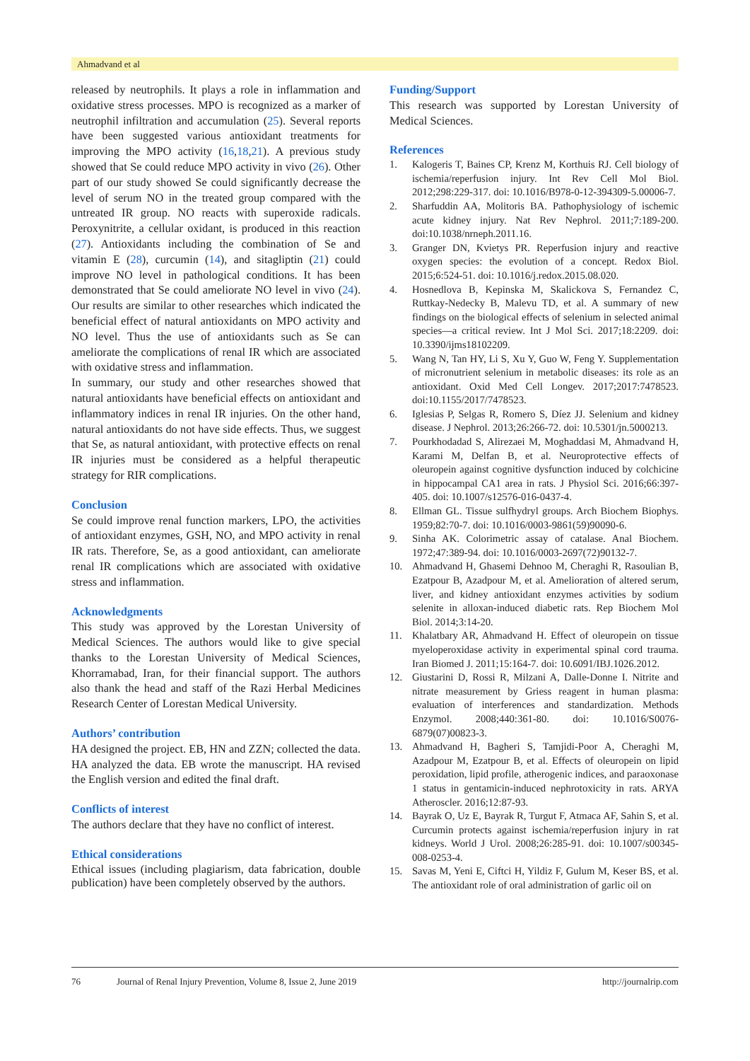Ahmadvand et al
released by neutrophils. It plays a role in inflammation and oxidative stress processes. MPO is recognized as a marker of neutrophil infiltration and accumulation (25). Several reports have been suggested various antioxidant treatments for improving the MPO activity (16,18,21). A previous study showed that Se could reduce MPO activity in vivo (26). Other part of our study showed Se could significantly decrease the level of serum NO in the treated group compared with the untreated IR group. NO reacts with superoxide radicals. Peroxynitrite, a cellular oxidant, is produced in this reaction (27). Antioxidants including the combination of Se and vitamin E (28), curcumin (14), and sitagliptin (21) could improve NO level in pathological conditions. It has been demonstrated that Se could ameliorate NO level in vivo (24). Our results are similar to other researches which indicated the beneficial effect of natural antioxidants on MPO activity and NO level. Thus the use of antioxidants such as Se can ameliorate the complications of renal IR which are associated with oxidative stress and inflammation.
In summary, our study and other researches showed that natural antioxidants have beneficial effects on antioxidant and inflammatory indices in renal IR injuries. On the other hand, natural antioxidants do not have side effects. Thus, we suggest that Se, as natural antioxidant, with protective effects on renal IR injuries must be considered as a helpful therapeutic strategy for RIR complications.
Conclusion
Se could improve renal function markers, LPO, the activities of antioxidant enzymes, GSH, NO, and MPO activity in renal IR rats. Therefore, Se, as a good antioxidant, can ameliorate renal IR complications which are associated with oxidative stress and inflammation.
Acknowledgments
This study was approved by the Lorestan University of Medical Sciences. The authors would like to give special thanks to the Lorestan University of Medical Sciences, Khorramabad, Iran, for their financial support. The authors also thank the head and staff of the Razi Herbal Medicines Research Center of Lorestan Medical University.
Authors’ contribution
HA designed the project. EB, HN and ZZN; collected the data. HA analyzed the data. EB wrote the manuscript. HA revised the English version and edited the final draft.
Conflicts of interest
The authors declare that they have no conflict of interest.
Ethical considerations
Ethical issues (including plagiarism, data fabrication, double publication) have been completely observed by the authors.
Funding/Support
This research was supported by Lorestan University of Medical Sciences.
References
1. Kalogeris T, Baines CP, Krenz M, Korthuis RJ. Cell biology of ischemia/reperfusion injury. Int Rev Cell Mol Biol. 2012;298:229-317. doi: 10.1016/B978-0-12-394309-5.00006-7.
2. Sharfuddin AA, Molitoris BA. Pathophysiology of ischemic acute kidney injury. Nat Rev Nephrol. 2011;7:189-200. doi:10.1038/nrneph.2011.16.
3. Granger DN, Kvietys PR. Reperfusion injury and reactive oxygen species: the evolution of a concept. Redox Biol. 2015;6:524-51. doi: 10.1016/j.redox.2015.08.020.
4. Hosnedlova B, Kepinska M, Skalickova S, Fernandez C, Ruttkay-Nedecky B, Malevu TD, et al. A summary of new findings on the biological effects of selenium in selected animal species—a critical review. Int J Mol Sci. 2017;18:2209. doi: 10.3390/ijms18102209.
5. Wang N, Tan HY, Li S, Xu Y, Guo W, Feng Y. Supplementation of micronutrient selenium in metabolic diseases: its role as an antioxidant. Oxid Med Cell Longev. 2017;2017:7478523. doi:10.1155/2017/7478523.
6. Iglesias P, Selgas R, Romero S, Díez JJ. Selenium and kidney disease. J Nephrol. 2013;26:266-72. doi: 10.5301/jn.5000213.
7. Pourkhodadad S, Alirezaei M, Moghaddasi M, Ahmadvand H, Karami M, Delfan B, et al. Neuroprotective effects of oleuropein against cognitive dysfunction induced by colchicine in hippocampal CA1 area in rats. J Physiol Sci. 2016;66:397-405. doi: 10.1007/s12576-016-0437-4.
8. Ellman GL. Tissue sulfhydryl groups. Arch Biochem Biophys. 1959;82:70-7. doi: 10.1016/0003-9861(59)90090-6.
9. Sinha AK. Colorimetric assay of catalase. Anal Biochem. 1972;47:389-94. doi: 10.1016/0003-2697(72)90132-7.
10. Ahmadvand H, Ghasemi Dehnoo M, Cheraghi R, Rasoulian B, Ezatpour B, Azadpour M, et al. Amelioration of altered serum, liver, and kidney antioxidant enzymes activities by sodium selenite in alloxan-induced diabetic rats. Rep Biochem Mol Biol. 2014;3:14-20.
11. Khalatbary AR, Ahmadvand H. Effect of oleuropein on tissue myeloperoxidase activity in experimental spinal cord trauma. Iran Biomed J. 2011;15:164-7. doi: 10.6091/IBJ.1026.2012.
12. Giustarini D, Rossi R, Milzani A, Dalle-Donne I. Nitrite and nitrate measurement by Griess reagent in human plasma: evaluation of interferences and standardization. Methods Enzymol. 2008;440:361-80. doi: 10.1016/S0076-6879(07)00823-3.
13. Ahmadvand H, Bagheri S, Tamjidi-Poor A, Cheraghi M, Azadpour M, Ezatpour B, et al. Effects of oleuropein on lipid peroxidation, lipid profile, atherogenic indices, and paraoxonase 1 status in gentamicin-induced nephrotoxicity in rats. ARYA Atheroscler. 2016;12:87-93.
14. Bayrak O, Uz E, Bayrak R, Turgut F, Atmaca AF, Sahin S, et al. Curcumin protects against ischemia/reperfusion injury in rat kidneys. World J Urol. 2008;26:285-91. doi: 10.1007/s00345-008-0253-4.
15. Savas M, Yeni E, Ciftci H, Yildiz F, Gulum M, Keser BS, et al. The antioxidant role of oral administration of garlic oil on
76 Journal of Renal Injury Prevention, Volume 8, Issue 2, June 2019 http://journalrip.com